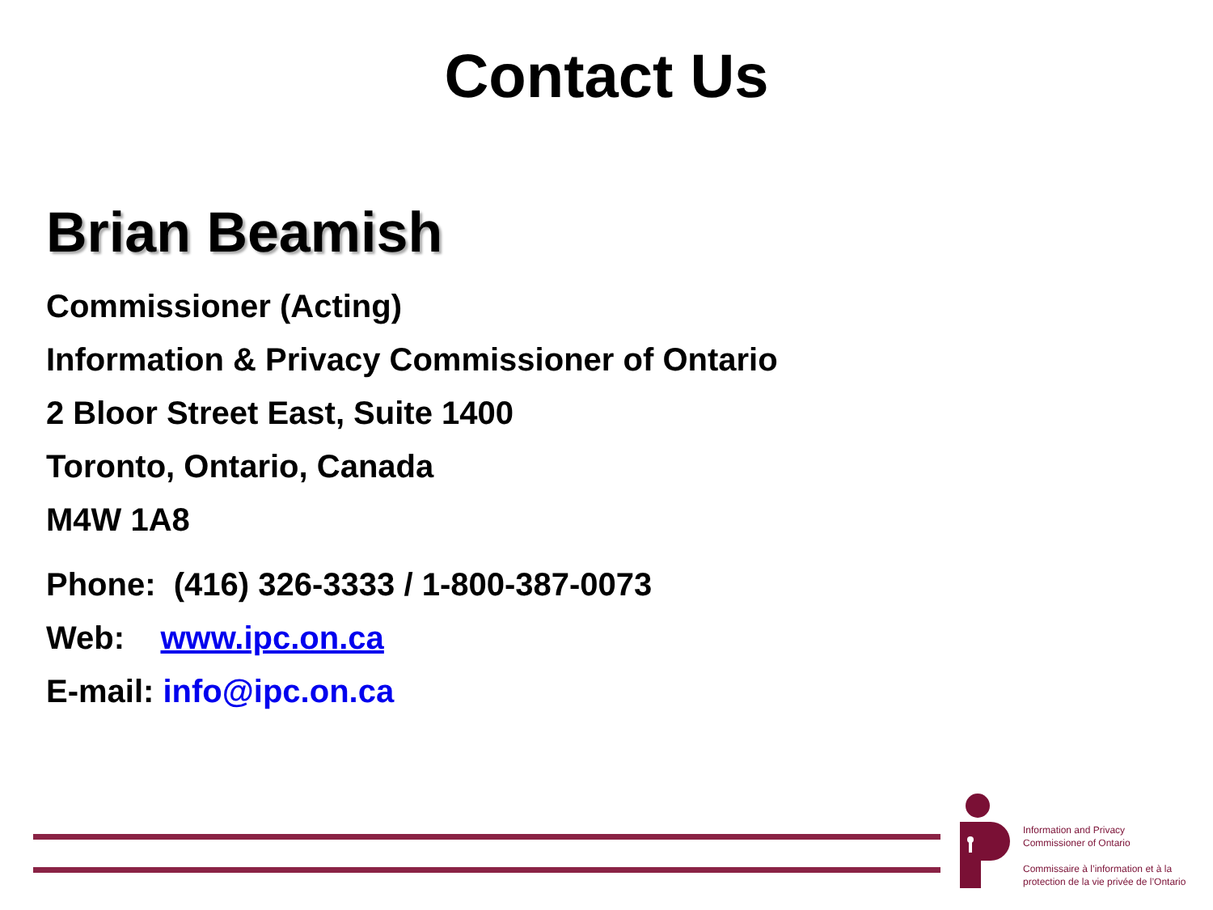Contact Us
Brian Beamish
Commissioner (Acting)
Information & Privacy Commissioner of Ontario
2 Bloor Street East, Suite 1400
Toronto, Ontario, Canada
M4W 1A8
Phone: (416) 326-3333 / 1-800-387-0073
Web: www.ipc.on.ca
E-mail: info@ipc.on.ca
Information and Privacy
Commissioner of Ontario
Commissaire à l’information et à la
protection de la vie privée de l’Ontario